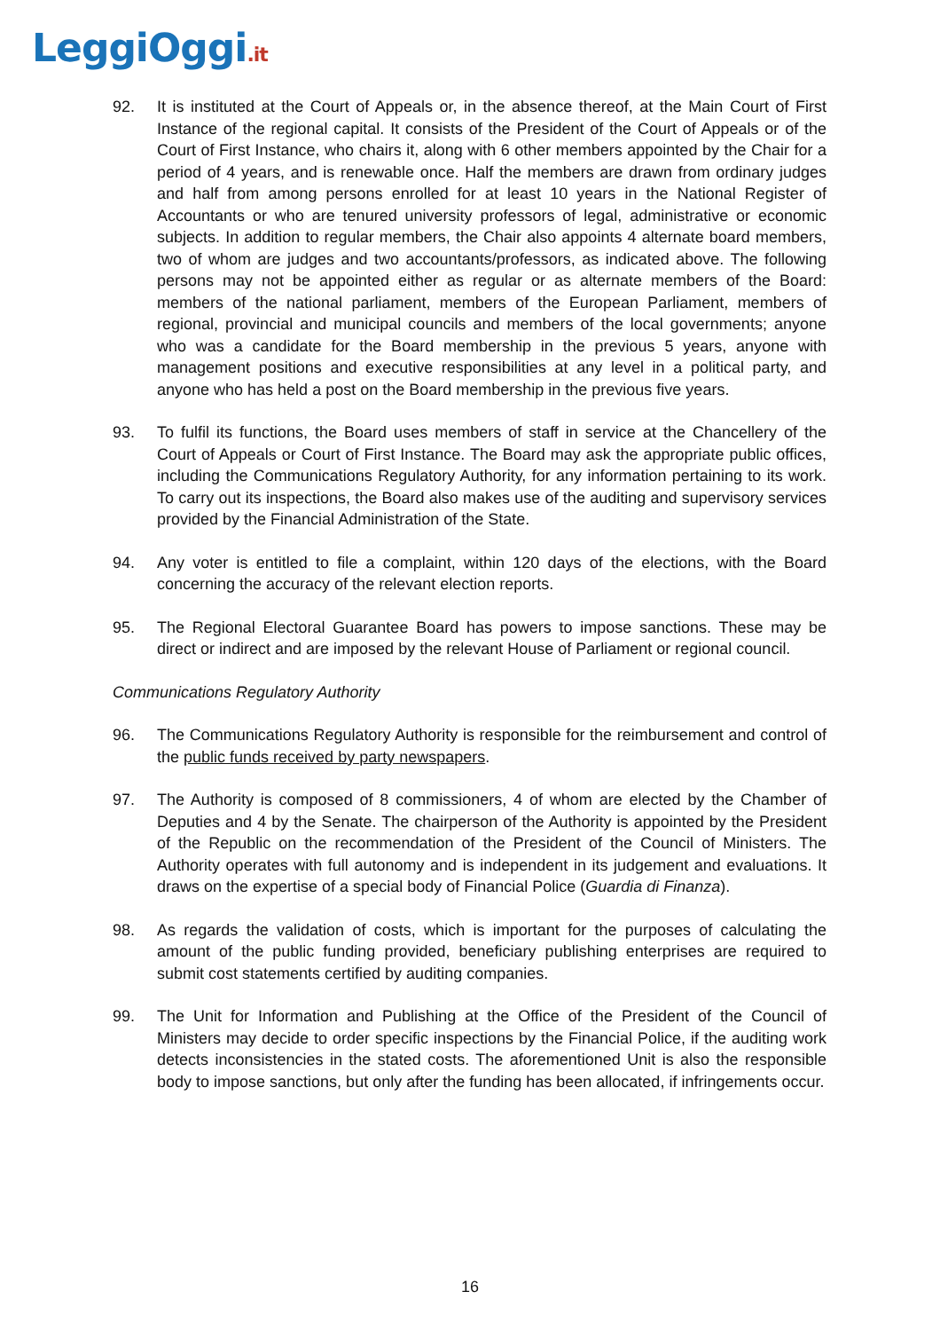LeggiOggi.it
92. It is instituted at the Court of Appeals or, in the absence thereof, at the Main Court of First Instance of the regional capital. It consists of the President of the Court of Appeals or of the Court of First Instance, who chairs it, along with 6 other members appointed by the Chair for a period of 4 years, and is renewable once. Half the members are drawn from ordinary judges and half from among persons enrolled for at least 10 years in the National Register of Accountants or who are tenured university professors of legal, administrative or economic subjects. In addition to regular members, the Chair also appoints 4 alternate board members, two of whom are judges and two accountants/professors, as indicated above. The following persons may not be appointed either as regular or as alternate members of the Board: members of the national parliament, members of the European Parliament, members of regional, provincial and municipal councils and members of the local governments; anyone who was a candidate for the Board membership in the previous 5 years, anyone with management positions and executive responsibilities at any level in a political party, and anyone who has held a post on the Board membership in the previous five years.
93. To fulfil its functions, the Board uses members of staff in service at the Chancellery of the Court of Appeals or Court of First Instance. The Board may ask the appropriate public offices, including the Communications Regulatory Authority, for any information pertaining to its work. To carry out its inspections, the Board also makes use of the auditing and supervisory services provided by the Financial Administration of the State.
94. Any voter is entitled to file a complaint, within 120 days of the elections, with the Board concerning the accuracy of the relevant election reports.
95. The Regional Electoral Guarantee Board has powers to impose sanctions. These may be direct or indirect and are imposed by the relevant House of Parliament or regional council.
Communications Regulatory Authority
96. The Communications Regulatory Authority is responsible for the reimbursement and control of the public funds received by party newspapers.
97. The Authority is composed of 8 commissioners, 4 of whom are elected by the Chamber of Deputies and 4 by the Senate. The chairperson of the Authority is appointed by the President of the Republic on the recommendation of the President of the Council of Ministers. The Authority operates with full autonomy and is independent in its judgement and evaluations. It draws on the expertise of a special body of Financial Police (Guardia di Finanza).
98. As regards the validation of costs, which is important for the purposes of calculating the amount of the public funding provided, beneficiary publishing enterprises are required to submit cost statements certified by auditing companies.
99. The Unit for Information and Publishing at the Office of the President of the Council of Ministers may decide to order specific inspections by the Financial Police, if the auditing work detects inconsistencies in the stated costs. The aforementioned Unit is also the responsible body to impose sanctions, but only after the funding has been allocated, if infringements occur.
16